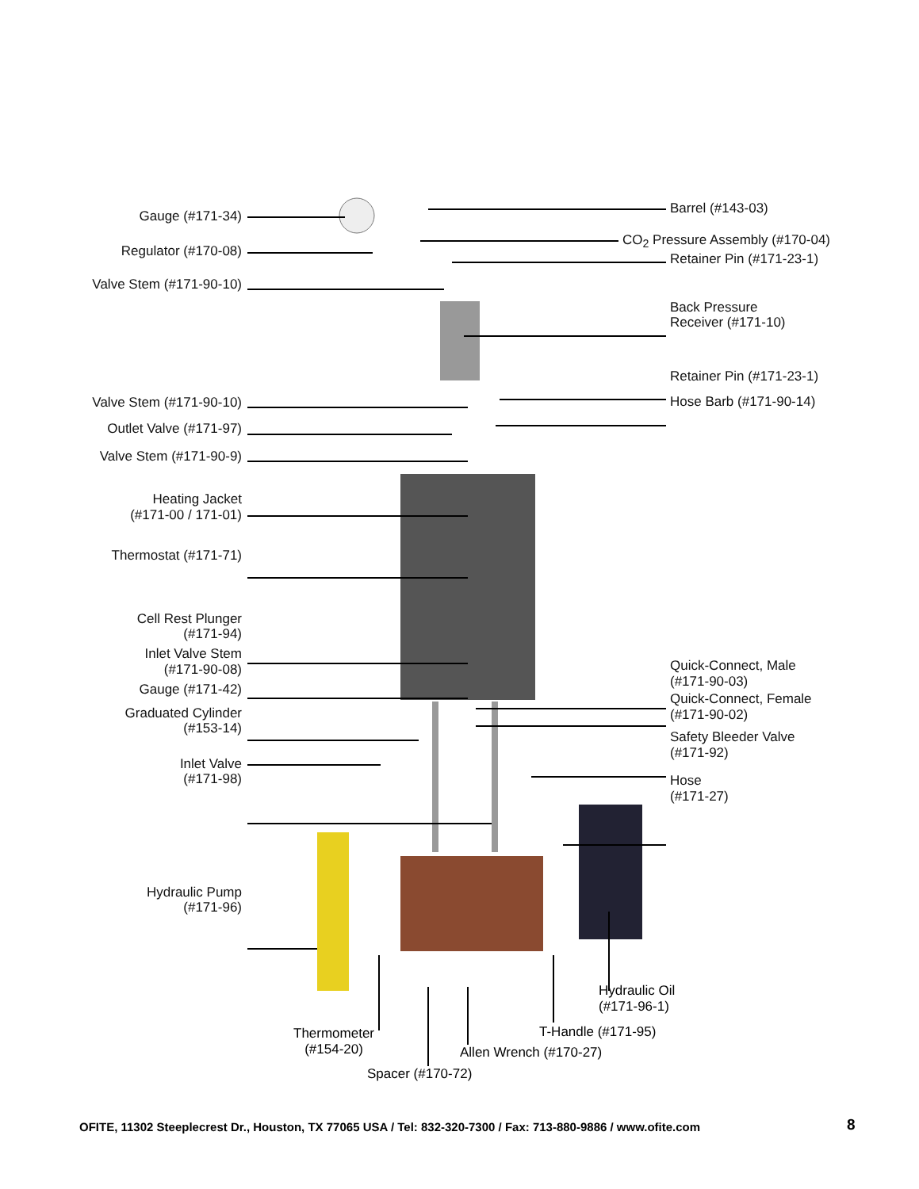Gauge (#171-34)
Regulator (#170-08)
Valve Stem (#171-90-10)
Valve Stem (#171-90-10)
Outlet Valve (#171-97)
Valve Stem (#171-90-9)
Heating Jacket
(#171-00 / 171-01)
Thermostat (#171-71)
Cell Rest Plunger
(#171-94)
Inlet Valve Stem
(#171-90-08)
Gauge (#171-42)
Graduated Cylinder
(#153-14)
Inlet Valve
(#171-98)
Hydraulic Pump
(#171-96)
Barrel (#143-03)
CO<sub>2</sub> Pressure Assembly (#170-04)
Retainer Pin (#171-23-1)
Back Pressure
Receiver (#171-10)
Retainer Pin (#171-23-1)
Hose Barb (#171-90-14)
Quick-Connect, Male
(#171-90-03)
Quick-Connect, Female
(#171-90-02)
Safety Bleeder Valve
(#171-92)
Hose
(#171-27)
Hydraulic Oil
(#171-96-1)
T-Handle (#171-95)
Thermometer
(#154-20)
Allen Wrench (#170-27)
Spacer (#170-72)
OFITE, 11302 Steeplecrest Dr., Houston, TX 77065 USA / Tel: 832-320-7300 / Fax: 713-880-9886 / www.ofite.com
8